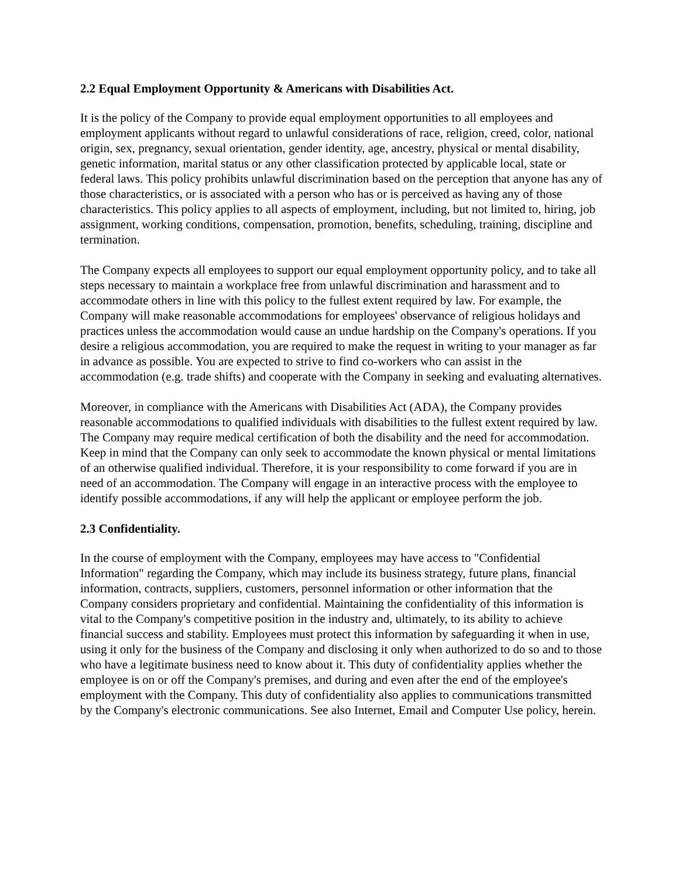2.2 Equal Employment Opportunity & Americans with Disabilities Act.
It is the policy of the Company to provide equal employment opportunities to all employees and employment applicants without regard to unlawful considerations of race, religion, creed, color, national origin, sex, pregnancy, sexual orientation, gender identity, age, ancestry, physical or mental disability, genetic information, marital status or any other classification protected by applicable local, state or federal laws. This policy prohibits unlawful discrimination based on the perception that anyone has any of those characteristics, or is associated with a person who has or is perceived as having any of those characteristics. This policy applies to all aspects of employment, including, but not limited to, hiring, job assignment, working conditions, compensation, promotion, benefits, scheduling, training, discipline and termination.
The Company expects all employees to support our equal employment opportunity policy, and to take all steps necessary to maintain a workplace free from unlawful discrimination and harassment and to accommodate others in line with this policy to the fullest extent required by law. For example, the Company will make reasonable accommodations for employees' observance of religious holidays and practices unless the accommodation would cause an undue hardship on the Company's operations. If you desire a religious accommodation, you are required to make the request in writing to your manager as far in advance as possible. You are expected to strive to find co-workers who can assist in the accommodation (e.g. trade shifts) and cooperate with the Company in seeking and evaluating alternatives.
Moreover, in compliance with the Americans with Disabilities Act (ADA), the Company provides reasonable accommodations to qualified individuals with disabilities to the fullest extent required by law. The Company may require medical certification of both the disability and the need for accommodation. Keep in mind that the Company can only seek to accommodate the known physical or mental limitations of an otherwise qualified individual. Therefore, it is your responsibility to come forward if you are in need of an accommodation. The Company will engage in an interactive process with the employee to identify possible accommodations, if any will help the applicant or employee perform the job.
2.3 Confidentiality.
In the course of employment with the Company, employees may have access to "Confidential Information" regarding the Company, which may include its business strategy, future plans, financial information, contracts, suppliers, customers, personnel information or other information that the Company considers proprietary and confidential. Maintaining the confidentiality of this information is vital to the Company's competitive position in the industry and, ultimately, to its ability to achieve financial success and stability. Employees must protect this information by safeguarding it when in use, using it only for the business of the Company and disclosing it only when authorized to do so and to those who have a legitimate business need to know about it. This duty of confidentiality applies whether the employee is on or off the Company's premises, and during and even after the end of the employee's employment with the Company. This duty of confidentiality also applies to communications transmitted by the Company's electronic communications. See also Internet, Email and Computer Use policy, herein.